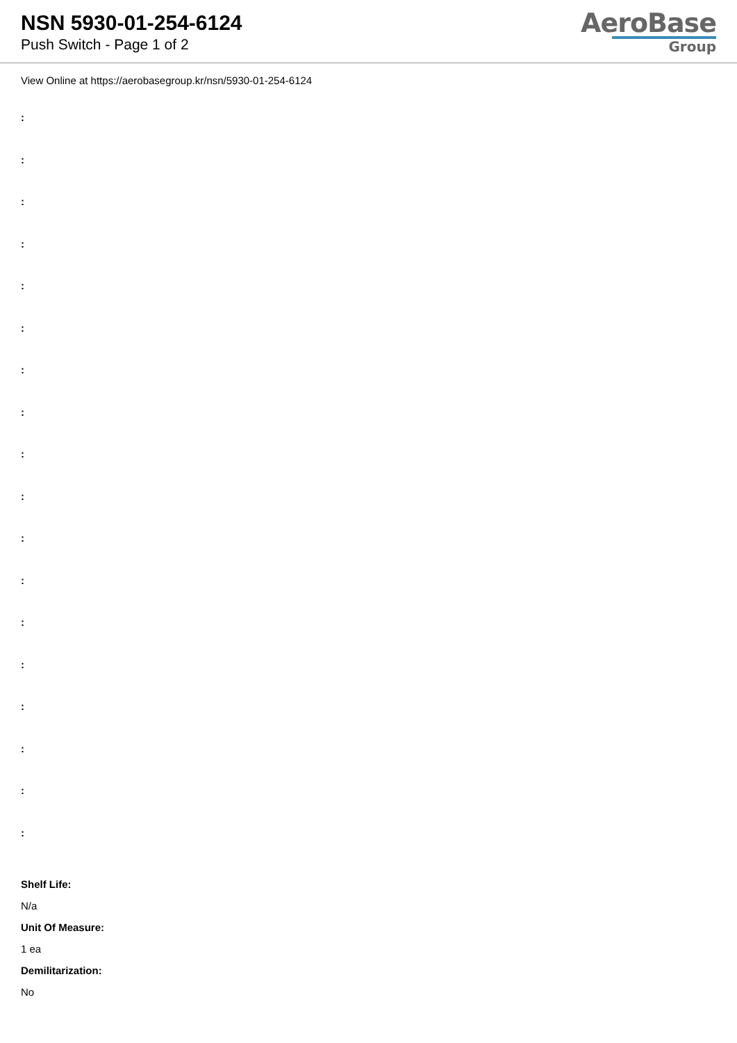NSN 5930-01-254-6124
Push Switch - Page 1 of 2
AeroBase
Group
View Online at https://aerobasegroup.kr/nsn/5930-01-254-6124
:
:
:
:
:
:
:
:
:
:
:
:
:
:
:
:
:
:
Shelf Life:
N/a
Unit Of Measure:
1 ea
Demilitarization:
No